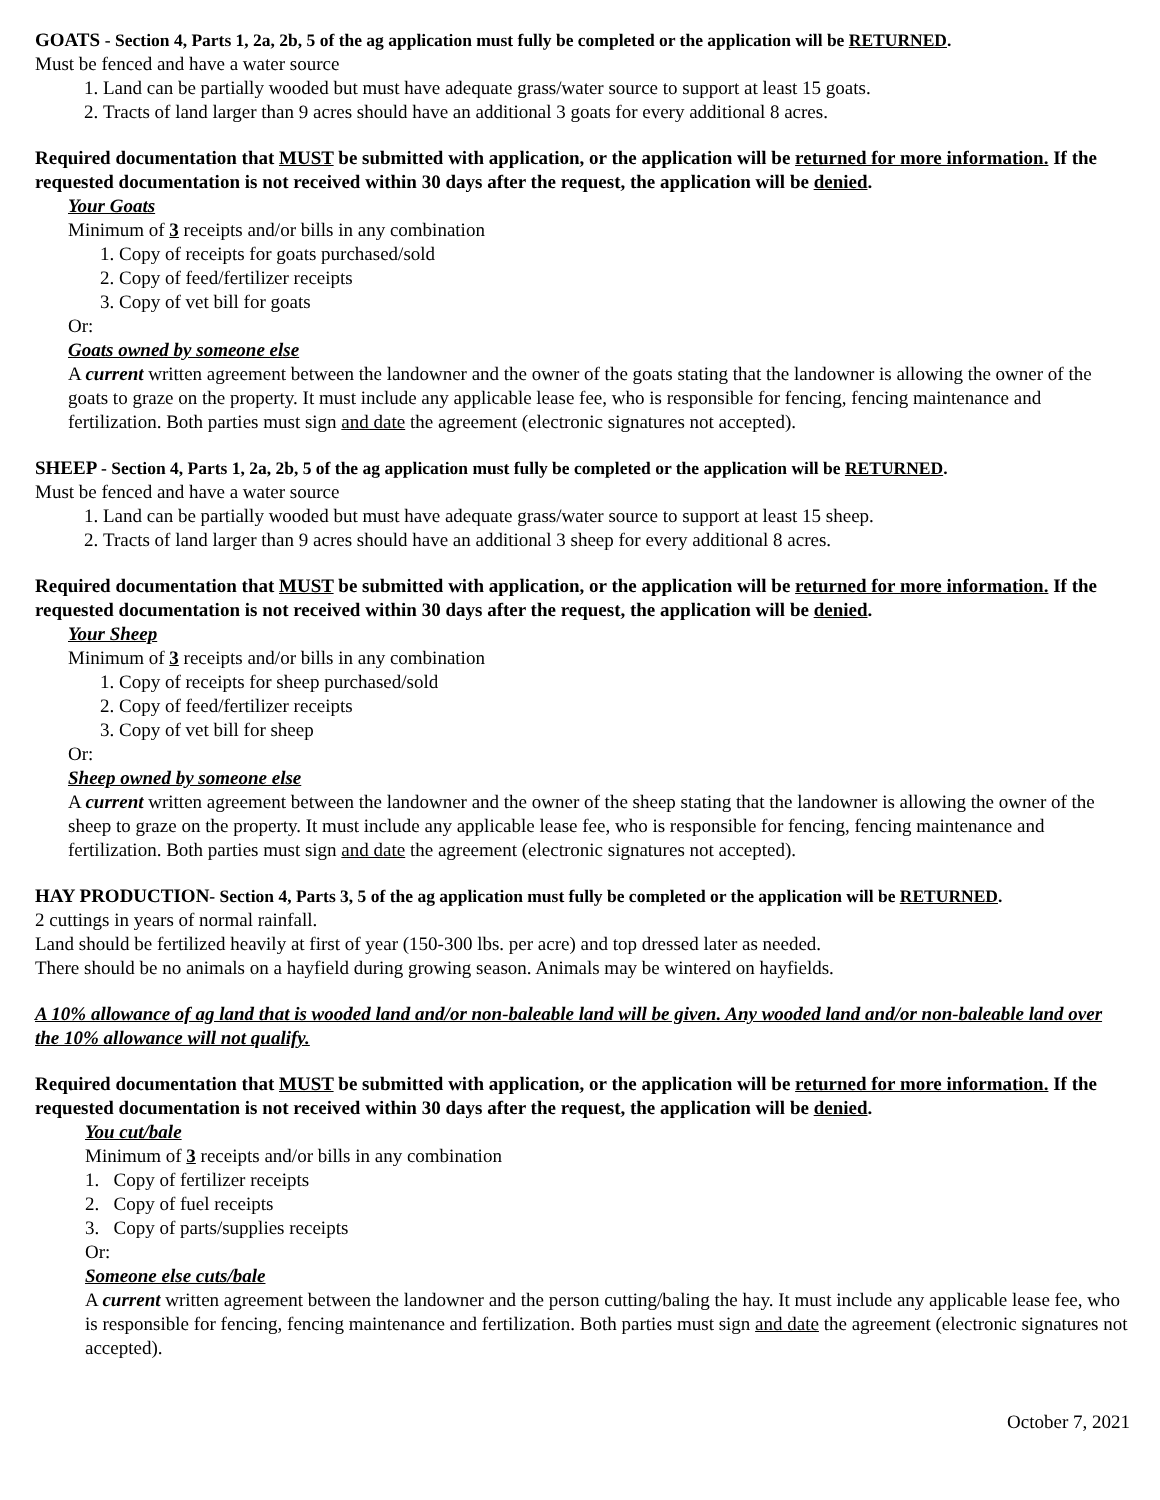GOATS - Section 4, Parts 1, 2a, 2b, 5 of the ag application must fully be completed or the application will be RETURNED.
Must be fenced and have a water source
1. Land can be partially wooded but must have adequate grass/water source to support at least 15 goats.
2. Tracts of land larger than 9 acres should have an additional 3 goats for every additional 8 acres.
Required documentation that MUST be submitted with application, or the application will be returned for more information. If the requested documentation is not received within 30 days after the request, the application will be denied.
Your Goats
Minimum of 3 receipts and/or bills in any combination
1. Copy of receipts for goats purchased/sold
2. Copy of feed/fertilizer receipts
3. Copy of vet bill for goats
Or:
Goats owned by someone else
A current written agreement between the landowner and the owner of the goats stating that the landowner is allowing the owner of the goats to graze on the property. It must include any applicable lease fee, who is responsible for fencing, fencing maintenance and fertilization. Both parties must sign and date the agreement (electronic signatures not accepted).
SHEEP - Section 4, Parts 1, 2a, 2b, 5 of the ag application must fully be completed or the application will be RETURNED.
Must be fenced and have a water source
1. Land can be partially wooded but must have adequate grass/water source to support at least 15 sheep.
2. Tracts of land larger than 9 acres should have an additional 3 sheep for every additional 8 acres.
Required documentation that MUST be submitted with application, or the application will be returned for more information. If the requested documentation is not received within 30 days after the request, the application will be denied.
Your Sheep
Minimum of 3 receipts and/or bills in any combination
1. Copy of receipts for sheep purchased/sold
2. Copy of feed/fertilizer receipts
3. Copy of vet bill for sheep
Or:
Sheep owned by someone else
A current written agreement between the landowner and the owner of the sheep stating that the landowner is allowing the owner of the sheep to graze on the property. It must include any applicable lease fee, who is responsible for fencing, fencing maintenance and fertilization. Both parties must sign and date the agreement (electronic signatures not accepted).
HAY PRODUCTION- Section 4, Parts 3, 5 of the ag application must fully be completed or the application will be RETURNED.
2 cuttings in years of normal rainfall.
Land should be fertilized heavily at first of year (150-300 lbs. per acre) and top dressed later as needed.
There should be no animals on a hayfield during growing season. Animals may be wintered on hayfields.
A 10% allowance of ag land that is wooded land and/or non-baleable land will be given. Any wooded land and/or non-baleable land over the 10% allowance will not qualify.
Required documentation that MUST be submitted with application, or the application will be returned for more information. If the requested documentation is not received within 30 days after the request, the application will be denied.
You cut/bale
Minimum of 3 receipts and/or bills in any combination
1. Copy of fertilizer receipts
2. Copy of fuel receipts
3. Copy of parts/supplies receipts
Or:
Someone else cuts/bale
A current written agreement between the landowner and the person cutting/baling the hay. It must include any applicable lease fee, who is responsible for fencing, fencing maintenance and fertilization. Both parties must sign and date the agreement (electronic signatures not accepted).
October 7, 2021